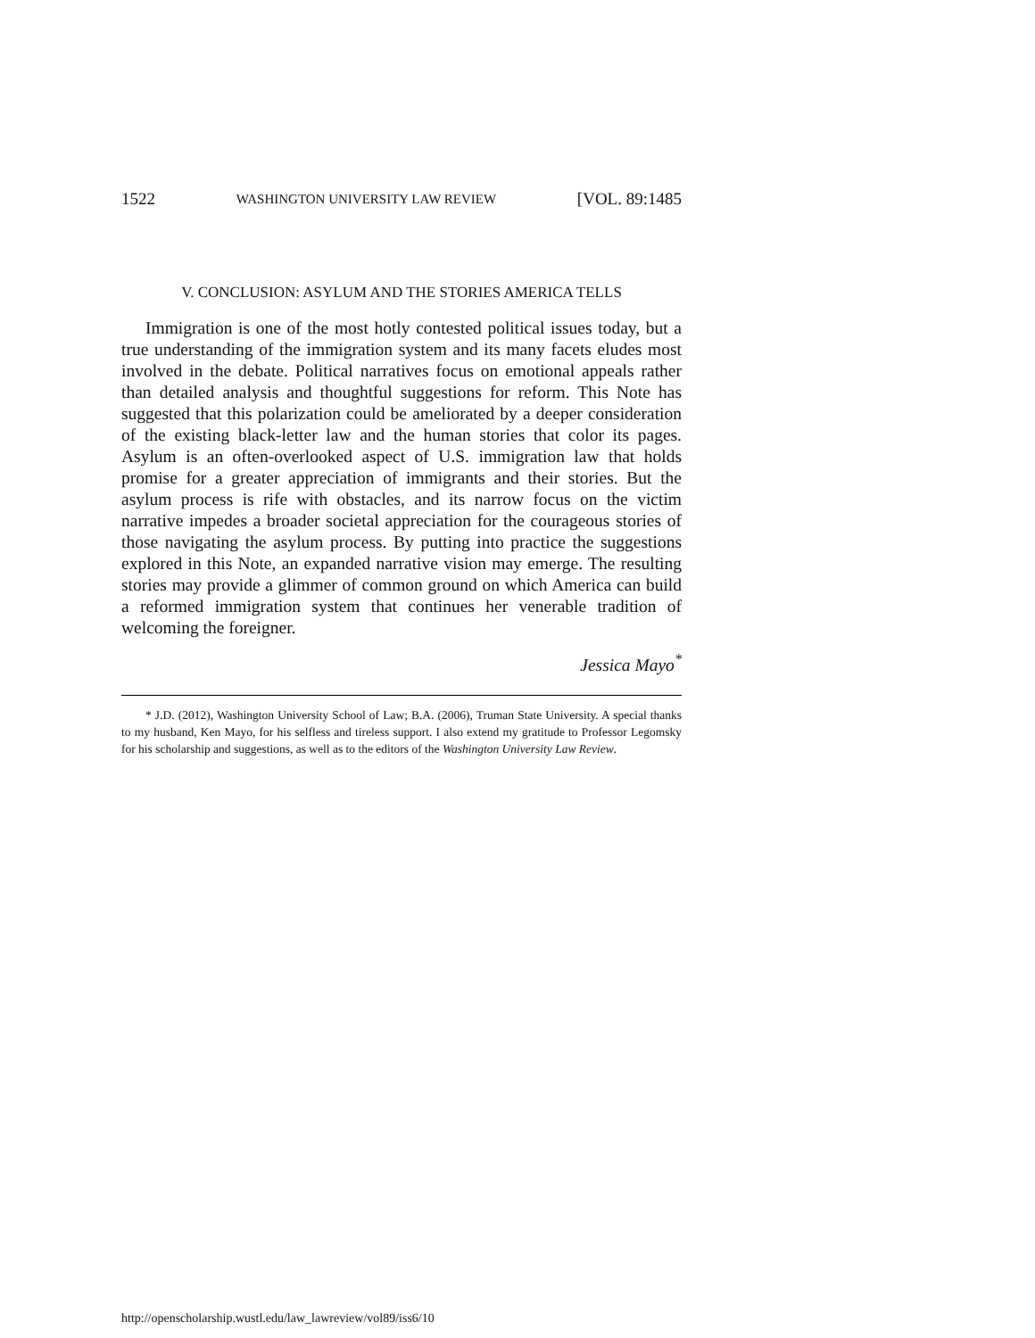1522 WASHINGTON UNIVERSITY LAW REVIEW [VOL. 89:1485
V. CONCLUSION: ASYLUM AND THE STORIES AMERICA TELLS
Immigration is one of the most hotly contested political issues today, but a true understanding of the immigration system and its many facets eludes most involved in the debate. Political narratives focus on emotional appeals rather than detailed analysis and thoughtful suggestions for reform. This Note has suggested that this polarization could be ameliorated by a deeper consideration of the existing black-letter law and the human stories that color its pages. Asylum is an often-overlooked aspect of U.S. immigration law that holds promise for a greater appreciation of immigrants and their stories. But the asylum process is rife with obstacles, and its narrow focus on the victim narrative impedes a broader societal appreciation for the courageous stories of those navigating the asylum process. By putting into practice the suggestions explored in this Note, an expanded narrative vision may emerge. The resulting stories may provide a glimmer of common ground on which America can build a reformed immigration system that continues her venerable tradition of welcoming the foreigner.
Jessica Mayo<sup>*</sup>
* J.D. (2012), Washington University School of Law; B.A. (2006), Truman State University. A special thanks to my husband, Ken Mayo, for his selfless and tireless support. I also extend my gratitude to Professor Legomsky for his scholarship and suggestions, as well as to the editors of the Washington University Law Review.
http://openscholarship.wustl.edu/law_lawreview/vol89/iss6/10